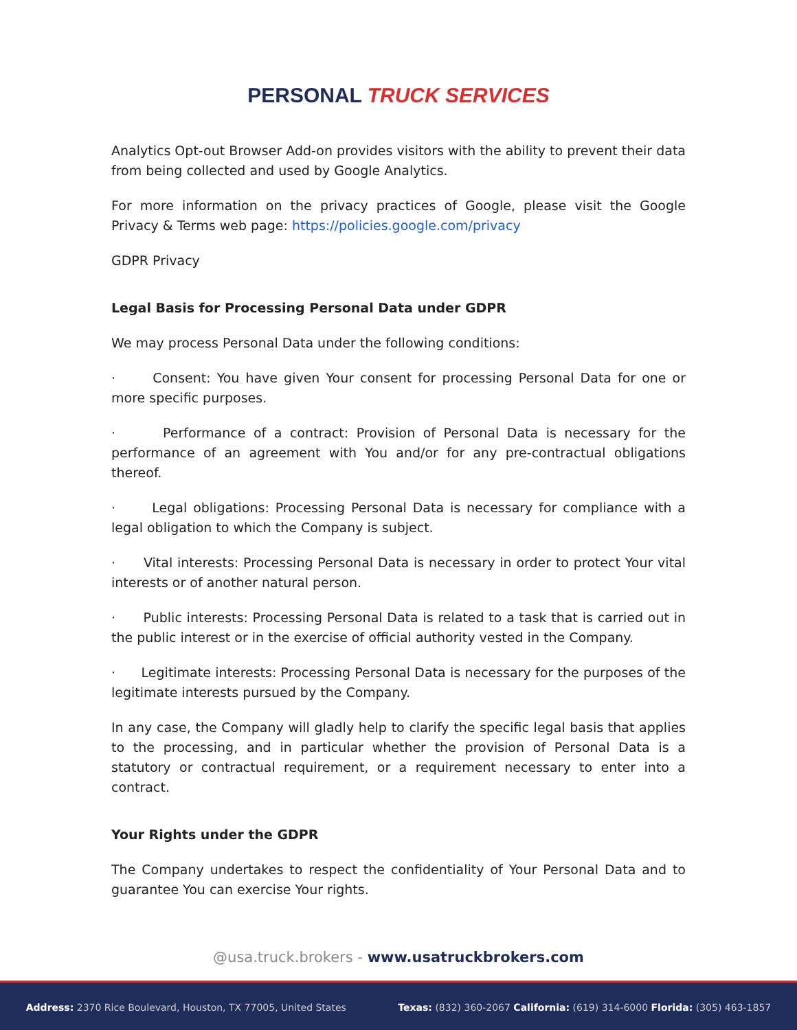PERSONAL TRUCK SERVICES
Analytics Opt-out Browser Add-on provides visitors with the ability to prevent their data from being collected and used by Google Analytics.
For more information on the privacy practices of Google, please visit the Google Privacy & Terms web page: https://policies.google.com/privacy
GDPR Privacy
Legal Basis for Processing Personal Data under GDPR
We may process Personal Data under the following conditions:
· Consent: You have given Your consent for processing Personal Data for one or more specific purposes.
· Performance of a contract: Provision of Personal Data is necessary for the performance of an agreement with You and/or for any pre-contractual obligations thereof.
· Legal obligations: Processing Personal Data is necessary for compliance with a legal obligation to which the Company is subject.
· Vital interests: Processing Personal Data is necessary in order to protect Your vital interests or of another natural person.
· Public interests: Processing Personal Data is related to a task that is carried out in the public interest or in the exercise of official authority vested in the Company.
· Legitimate interests: Processing Personal Data is necessary for the purposes of the legitimate interests pursued by the Company.
In any case, the Company will gladly help to clarify the specific legal basis that applies to the processing, and in particular whether the provision of Personal Data is a statutory or contractual requirement, or a requirement necessary to enter into a contract.
Your Rights under the GDPR
The Company undertakes to respect the confidentiality of Your Personal Data and to guarantee You can exercise Your rights.
@usa.truck.brokers - www.usatruckbrokers.com
Address: 2370 Rice Boulevard, Houston, TX 77005, United States Texas: (832) 360-2067 California: (619) 314-6000 Florida: (305) 463-1857